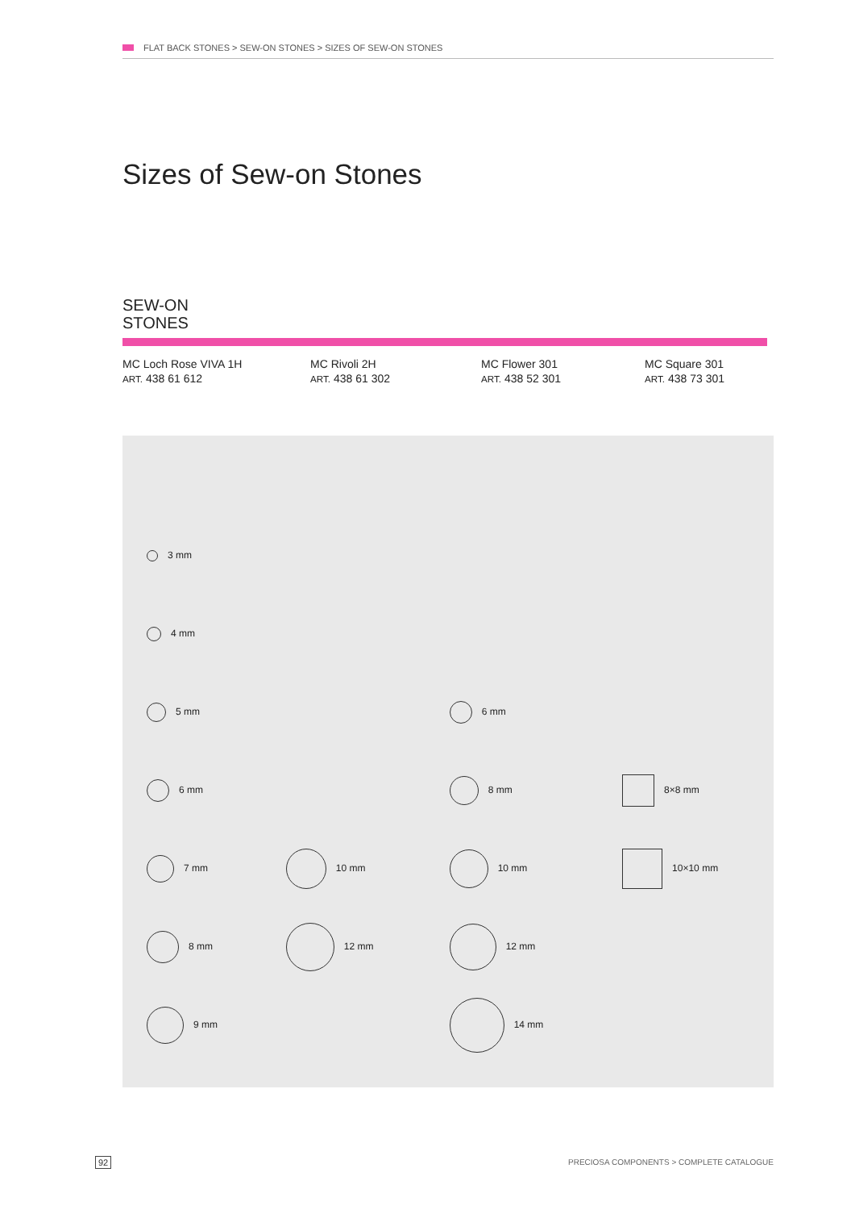FLAT BACK STONES > SEW-ON STONES > SIZES OF SEW-ON STONES
Sizes of Sew-on Stones
SEW-ON
STONES
MC Loch Rose VIVA 1H
ART. 438 61 612
MC Rivoli 2H
ART. 438 61 302
MC Flower 301
ART. 438 52 301
MC Square 301
ART. 438 73 301
| 3 mm | | | |
| 4 mm | | | |
| 5 mm | | 6 mm | |
| 6 mm | | 8 mm | 8×8 mm |
| 7 mm | 10 mm | 10 mm | 10×10 mm |
| 8 mm | 12 mm | 12 mm | |
| 9 mm | | 14 mm | |
92
PRECIOSA COMPONENTS > COMPLETE CATALOGUE